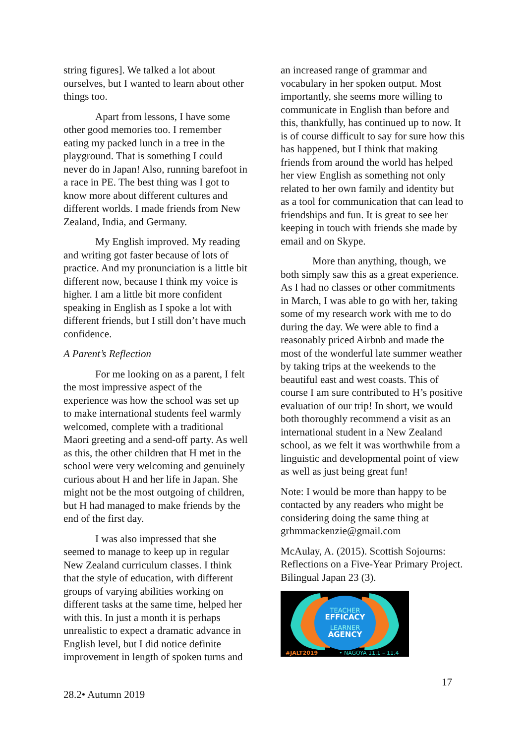string figures]. We talked a lot about ourselves, but I wanted to learn about other things too.
Apart from lessons, I have some other good memories too. I remember eating my packed lunch in a tree in the playground. That is something I could never do in Japan! Also, running barefoot in a race in PE. The best thing was I got to know more about different cultures and different worlds. I made friends from New Zealand, India, and Germany.
My English improved. My reading and writing got faster because of lots of practice. And my pronunciation is a little bit different now, because I think my voice is higher. I am a little bit more confident speaking in English as I spoke a lot with different friends, but I still don’t have much confidence.
A Parent’s Reflection
For me looking on as a parent, I felt the most impressive aspect of the experience was how the school was set up to make international students feel warmly welcomed, complete with a traditional Maori greeting and a send-off party. As well as this, the other children that H met in the school were very welcoming and genuinely curious about H and her life in Japan. She might not be the most outgoing of children, but H had managed to make friends by the end of the first day.
I was also impressed that she seemed to manage to keep up in regular New Zealand curriculum classes. I think that the style of education, with different groups of varying abilities working on different tasks at the same time, helped her with this. In just a month it is perhaps unrealistic to expect a dramatic advance in English level, but I did notice definite improvement in length of spoken turns and
an increased range of grammar and vocabulary in her spoken output. Most importantly, she seems more willing to communicate in English than before and this, thankfully, has continued up to now. It is of course difficult to say for sure how this has happened, but I think that making friends from around the world has helped her view English as something not only related to her own family and identity but as a tool for communication that can lead to friendships and fun. It is great to see her keeping in touch with friends she made by email and on Skype.
More than anything, though, we both simply saw this as a great experience. As I had no classes or other commitments in March, I was able to go with her, taking some of my research work with me to do during the day. We were able to find a reasonably priced Airbnb and made the most of the wonderful late summer weather by taking trips at the weekends to the beautiful east and west coasts. This of course I am sure contributed to H’s positive evaluation of our trip! In short, we would both thoroughly recommend a visit as an international student in a New Zealand school, as we felt it was worthwhile from a linguistic and developmental point of view as well as just being great fun!
Note: I would be more than happy to be contacted by any readers who might be considering doing the same thing at grhmmackenzie@gmail.com
McAulay, A. (2015). Scottish Sojourns: Reflections on a Five-Year Primary Project. Bilingual Japan 23 (3).
TEACHER
EFFICACY
LEARNER
AGENCY
#JALT2019
• NAGOYA 11.1 – 11.4
17
28.2• Autumn 2019